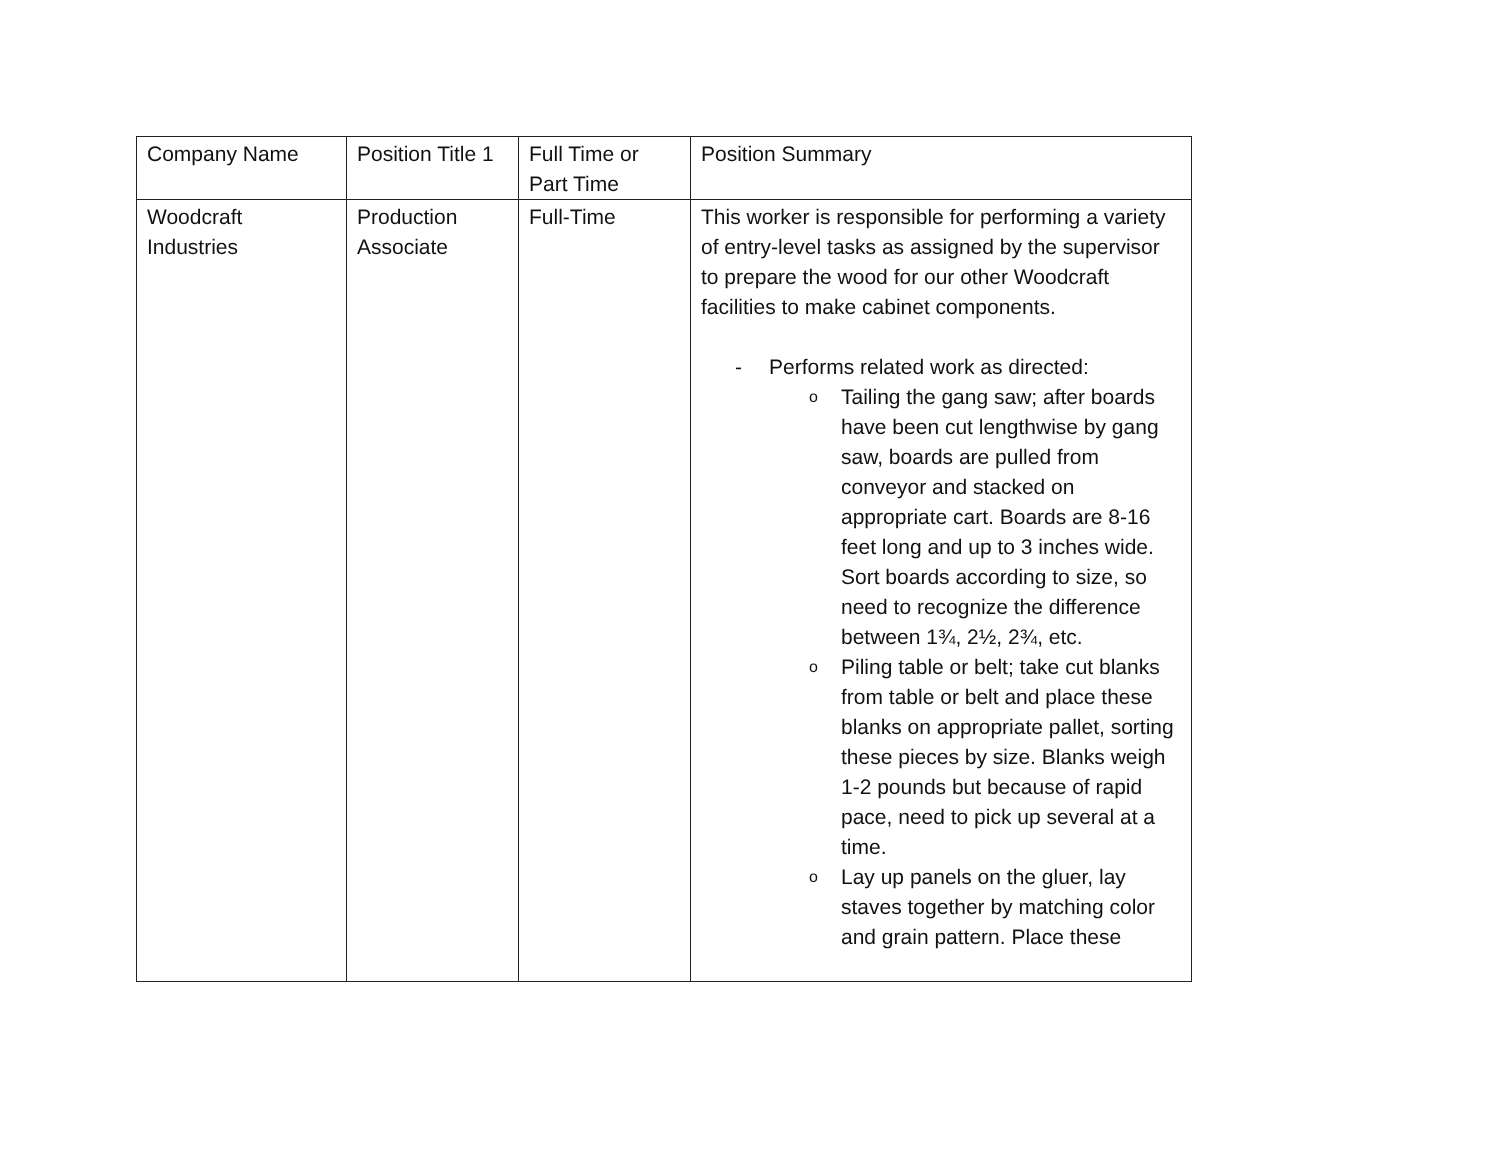| Company Name | Position Title 1 | Full Time or Part Time | Position Summary |
| Woodcraft Industries | Production Associate | Full-Time | This worker is responsible for performing a variety of entry-level tasks as assigned by the supervisor to prepare the wood for our other Woodcraft facilities to make cabinet components. - Performs related work as directed: o Tailing the gang saw; after boards have been cut lengthwise by gang saw, boards are pulled from conveyor and stacked on appropriate cart. Boards are 8-16 feet long and up to 3 inches wide. Sort boards according to size, so need to recognize the difference between 1¾, 2½, 2¾, etc. o Piling table or belt; take cut blanks from table or belt and place these blanks on appropriate pallet, sorting these pieces by size. Blanks weigh 1-2 pounds but because of rapid pace, need to pick up several at a time. o Lay up panels on the gluer, lay staves together by matching color and grain pattern. Place these |